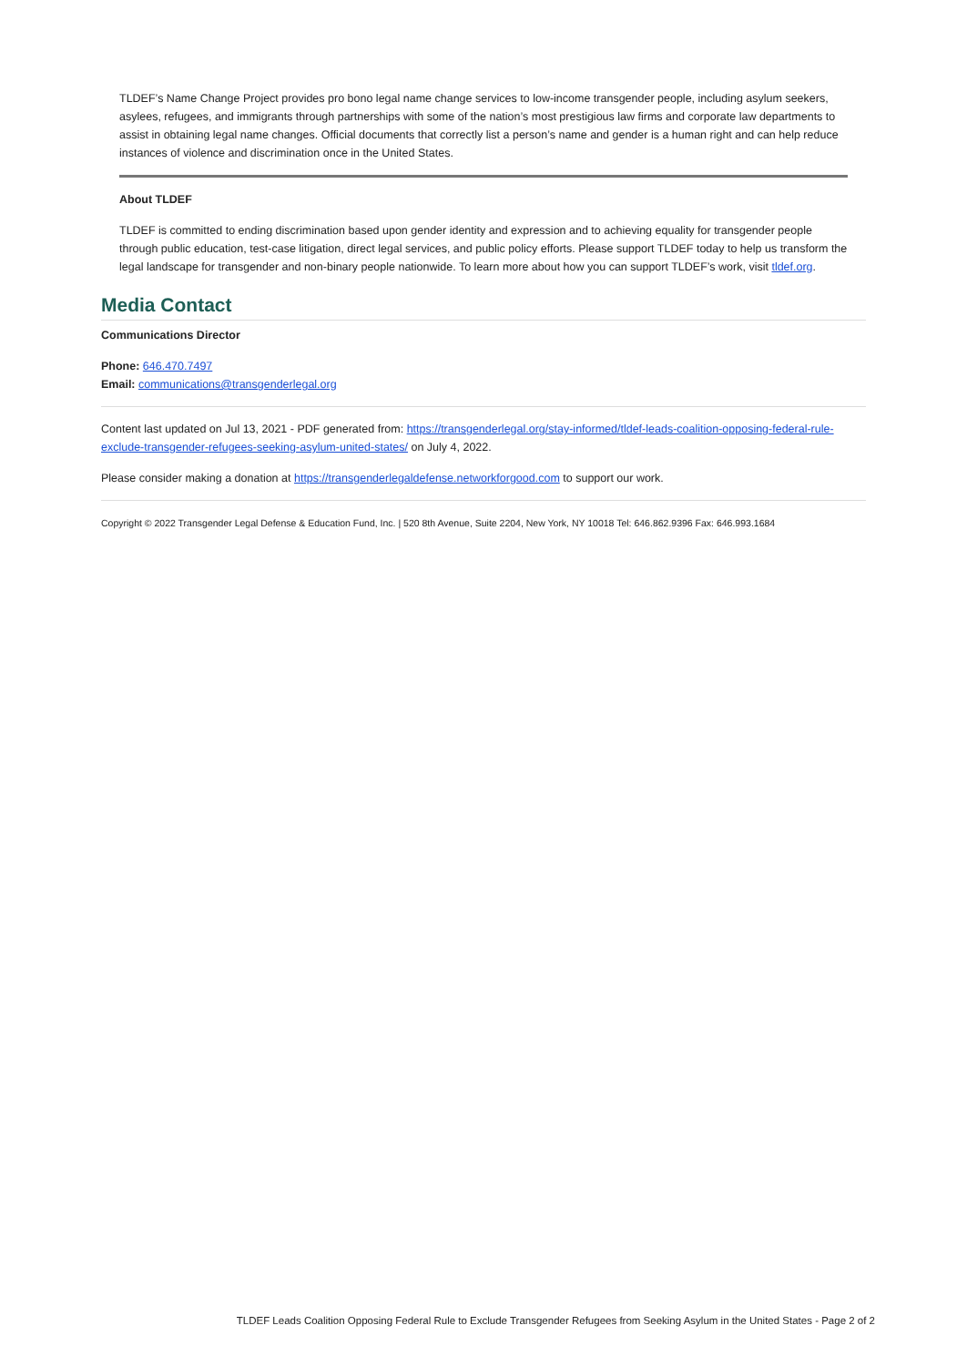TLDEF’s Name Change Project provides pro bono legal name change services to low-income transgender people, including asylum seekers, asylees, refugees, and immigrants through partnerships with some of the nation’s most prestigious law firms and corporate law departments to assist in obtaining legal name changes. Official documents that correctly list a person’s name and gender is a human right and can help reduce instances of violence and discrimination once in the United States.
About TLDEF
TLDEF is committed to ending discrimination based upon gender identity and expression and to achieving equality for transgender people through public education, test-case litigation, direct legal services, and public policy efforts. Please support TLDEF today to help us transform the legal landscape for transgender and non-binary people nationwide. To learn more about how you can support TLDEF’s work, visit tldef.org.
Media Contact
Communications Director
Phone: 646.470.7497
Email: communications@transgenderlegal.org
Content last updated on Jul 13, 2021 - PDF generated from: https://transgenderlegal.org/stay-informed/tldef-leads-coalition-opposing-federal-rule-exclude-transgender-refugees-seeking-asylum-united-states/ on July 4, 2022.
Please consider making a donation at https://transgenderlegaldefense.networkforgood.com to support our work.
Copyright © 2022 Transgender Legal Defense & Education Fund, Inc. | 520 8th Avenue, Suite 2204, New York, NY 10018 Tel: 646.862.9396 Fax: 646.993.1684
TLDEF Leads Coalition Opposing Federal Rule to Exclude Transgender Refugees from Seeking Asylum in the United States - Page 2 of 2